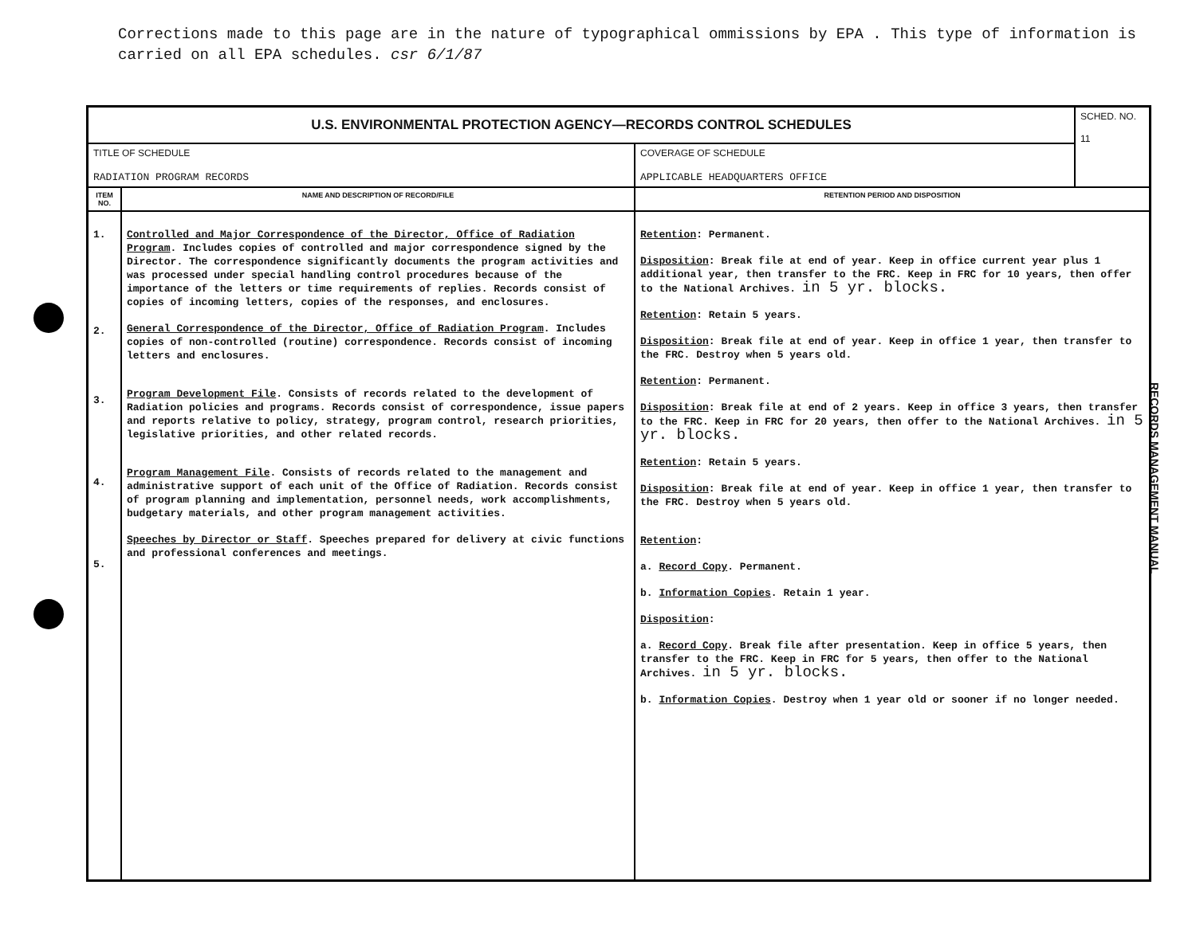Corrections made to this page are in the nature of typographical ommissions by EPA . This type of information is carried on all EPA schedules. csr 6/1/87
RECORDS MANAGEMENT MANUAL
| U.S. ENVIRONMENTAL PROTECTION AGENCY—RECORDS CONTROL SCHEDULES | | | SCHED. NO. 11 |
| TITLE OF SCHEDULE RADIATION PROGRAM RECORDS | | COVERAGE OF SCHEDULE APPLICABLE HEADQUARTERS OFFICE | |
| ITEM NO. | NAME AND DESCRIPTION OF RECORD/FILE | RETENTION PERIOD AND DISPOSITION | |
| 1. 2. 3. 4. 5. | Controlled and Major Correspondence of the Director, Office of Radiation Program . Includes copies of controlled and major correspondence signed by the Director. The correspondence significantly documents the program activities and was processed under special handling control procedures because of the importance of the letters or time requirements of replies. Records consist of copies of incoming letters, copies of the responses, and enclosures. General Correspondence of the Director, Office of Radiation Program . Includes copies of non-controlled (routine) correspondence. Records consist of incoming letters and enclosures. Program Development File . Consists of records related to the development of Radiation policies and programs. Records consist of correspondence, issue papers and reports relative to policy, strategy, program control, research priorities, legislative priorities, and other related records. Program Management File . Consists of records related to the management and administrative support of each unit of the Office of Radiation. Records consist of program planning and implementation, personnel needs, work accomplishments, budgetary materials, and other program management activities. Speeches by Director or Staff . Speeches prepared for delivery at civic functions and professional conferences and meetings. | Retention : Permanent. Disposition : Break file at end of year. Keep in office current year plus 1 additional year, then transfer to the FRC. Keep in FRC for 10 years, then offer to the National Archives. in 5 yr. blocks. Retention : Retain 5 years. Disposition : Break file at end of year. Keep in office 1 year, then transfer to the FRC. Destroy when 5 years old. Retention : Permanent. Disposition : Break file at end of 2 years. Keep in office 3 years, then transfer to the FRC. Keep in FRC for 20 years, then offer to the National Archives. in 5 yr. blocks. Retention : Retain 5 years. Disposition : Break file at end of year. Keep in office 1 year, then transfer to the FRC. Destroy when 5 years old. Retention : a. Record Copy . Permanent. b. Information Copies . Retain 1 year. Disposition : a. Record Copy . Break file after presentation. Keep in office 5 years, then transfer to the FRC. Keep in FRC for 5 years, then offer to the National Archives. in 5 yr. blocks. b. Information Copies . Destroy when 1 year old or sooner if no longer needed. | |